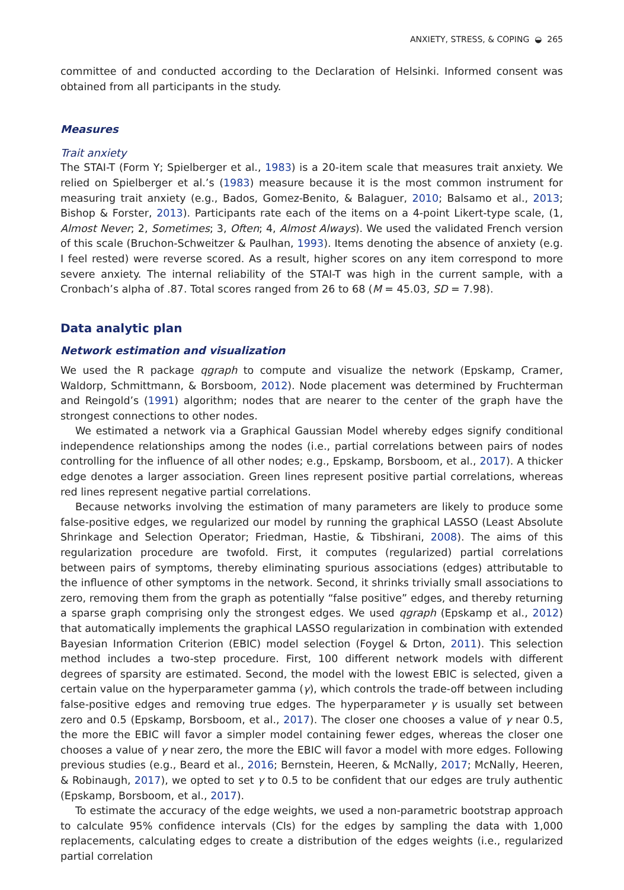ANXIETY, STRESS, & COPING ◒ 265
committee of and conducted according to the Declaration of Helsinki. Informed consent was obtained from all participants in the study.
Measures
Trait anxiety
The STAI-T (Form Y; Spielberger et al., 1983) is a 20-item scale that measures trait anxiety. We relied on Spielberger et al.’s (1983) measure because it is the most common instrument for measuring trait anxiety (e.g., Bados, Gomez-Benito, & Balaguer, 2010; Balsamo et al., 2013; Bishop & Forster, 2013). Participants rate each of the items on a 4-point Likert-type scale, (1, Almost Never; 2, Sometimes; 3, Often; 4, Almost Always). We used the validated French version of this scale (Bruchon-Schweitzer & Paulhan, 1993). Items denoting the absence of anxiety (e.g. I feel rested) were reverse scored. As a result, higher scores on any item correspond to more severe anxiety. The internal reliability of the STAI-T was high in the current sample, with a Cronbach’s alpha of .87. Total scores ranged from 26 to 68 (M = 45.03, SD = 7.98).
Data analytic plan
Network estimation and visualization
We used the R package qgraph to compute and visualize the network (Epskamp, Cramer, Waldorp, Schmittmann, & Borsboom, 2012). Node placement was determined by Fruchterman and Reingold’s (1991) algorithm; nodes that are nearer to the center of the graph have the strongest connections to other nodes.
We estimated a network via a Graphical Gaussian Model whereby edges signify conditional independence relationships among the nodes (i.e., partial correlations between pairs of nodes controlling for the influence of all other nodes; e.g., Epskamp, Borsboom, et al., 2017). A thicker edge denotes a larger association. Green lines represent positive partial correlations, whereas red lines represent negative partial correlations.
Because networks involving the estimation of many parameters are likely to produce some false-positive edges, we regularized our model by running the graphical LASSO (Least Absolute Shrinkage and Selection Operator; Friedman, Hastie, & Tibshirani, 2008). The aims of this regularization procedure are twofold. First, it computes (regularized) partial correlations between pairs of symptoms, thereby eliminating spurious associations (edges) attributable to the influence of other symptoms in the network. Second, it shrinks trivially small associations to zero, removing them from the graph as potentially “false positive” edges, and thereby returning a sparse graph comprising only the strongest edges. We used qgraph (Epskamp et al., 2012) that automatically implements the graphical LASSO regularization in combination with extended Bayesian Information Criterion (EBIC) model selection (Foygel & Drton, 2011). This selection method includes a two-step procedure. First, 100 different network models with different degrees of sparsity are estimated. Second, the model with the lowest EBIC is selected, given a certain value on the hyperparameter gamma (γ), which controls the trade-off between including false-positive edges and removing true edges. The hyperparameter γ is usually set between zero and 0.5 (Epskamp, Borsboom, et al., 2017). The closer one chooses a value of γ near 0.5, the more the EBIC will favor a simpler model containing fewer edges, whereas the closer one chooses a value of γ near zero, the more the EBIC will favor a model with more edges. Following previous studies (e.g., Beard et al., 2016; Bernstein, Heeren, & McNally, 2017; McNally, Heeren, & Robinaugh, 2017), we opted to set γ to 0.5 to be confident that our edges are truly authentic (Epskamp, Borsboom, et al., 2017).
To estimate the accuracy of the edge weights, we used a non-parametric bootstrap approach to calculate 95% confidence intervals (CIs) for the edges by sampling the data with 1,000 replacements, calculating edges to create a distribution of the edges weights (i.e., regularized partial correlation